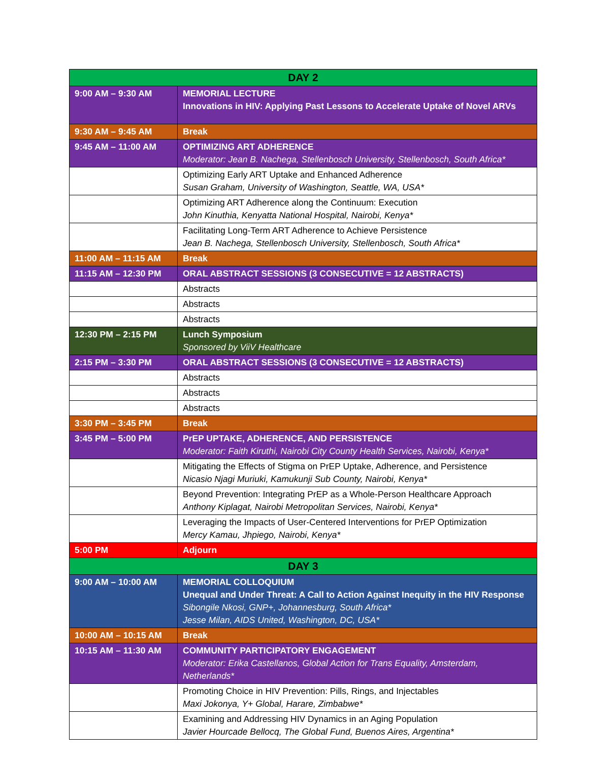| DAY 2 | |
| --- | --- |
| 9:00 AM – 9:30 AM | MEMORIAL LECTURE Innovations in HIV: Applying Past Lessons to Accelerate Uptake of Novel ARVs |
| 9:30 AM – 9:45 AM | Break |
| 9:45 AM – 11:00 AM | OPTIMIZING ART ADHERENCE Moderator: Jean B. Nachega, Stellenbosch University, Stellenbosch, South Africa* |
| | Optimizing Early ART Uptake and Enhanced Adherence Susan Graham, University of Washington, Seattle, WA, USA* |
| | Optimizing ART Adherence along the Continuum: Execution John Kinuthia, Kenyatta National Hospital, Nairobi, Kenya* |
| | Facilitating Long-Term ART Adherence to Achieve Persistence Jean B. Nachega, Stellenbosch University, Stellenbosch, South Africa* |
| 11:00 AM – 11:15 AM | Break |
| 11:15 AM – 12:30 PM | ORAL ABSTRACT SESSIONS (3 CONSECUTIVE = 12 ABSTRACTS) |
| | Abstracts |
| | Abstracts |
| | Abstracts |
| 12:30 PM – 2:15 PM | Lunch Symposium Sponsored by ViiV Healthcare |
| 2:15 PM – 3:30 PM | ORAL ABSTRACT SESSIONS (3 CONSECUTIVE = 12 ABSTRACTS) |
| | Abstracts |
| | Abstracts |
| | Abstracts |
| 3:30 PM – 3:45 PM | Break |
| 3:45 PM – 5:00 PM | PrEP UPTAKE, ADHERENCE, AND PERSISTENCE Moderator: Faith Kiruthi, Nairobi City County Health Services, Nairobi, Kenya* |
| | Mitigating the Effects of Stigma on PrEP Uptake, Adherence, and Persistence Nicasio Njagi Muriuki, Kamukunji Sub County, Nairobi, Kenya* |
| | Beyond Prevention: Integrating PrEP as a Whole-Person Healthcare Approach Anthony Kiplagat, Nairobi Metropolitan Services, Nairobi, Kenya* |
| | Leveraging the Impacts of User-Centered Interventions for PrEP Optimization Mercy Kamau, Jhpiego, Nairobi, Kenya* |
| 5:00 PM | Adjourn |
| DAY 3 | |
| 9:00 AM – 10:00 AM | MEMORIAL COLLOQUIUM Unequal and Under Threat: A Call to Action Against Inequity in the HIV Response Sibongile Nkosi, GNP+, Johannesburg, South Africa* Jesse Milan, AIDS United, Washington, DC, USA* |
| 10:00 AM – 10:15 AM | Break |
| 10:15 AM – 11:30 AM | COMMUNITY PARTICIPATORY ENGAGEMENT Moderator: Erika Castellanos, Global Action for Trans Equality, Amsterdam, Netherlands* |
| | Promoting Choice in HIV Prevention: Pills, Rings, and Injectables Maxi Jokonya, Y+ Global, Harare, Zimbabwe* |
| | Examining and Addressing HIV Dynamics in an Aging Population Javier Hourcade Bellocq, The Global Fund, Buenos Aires, Argentina* |